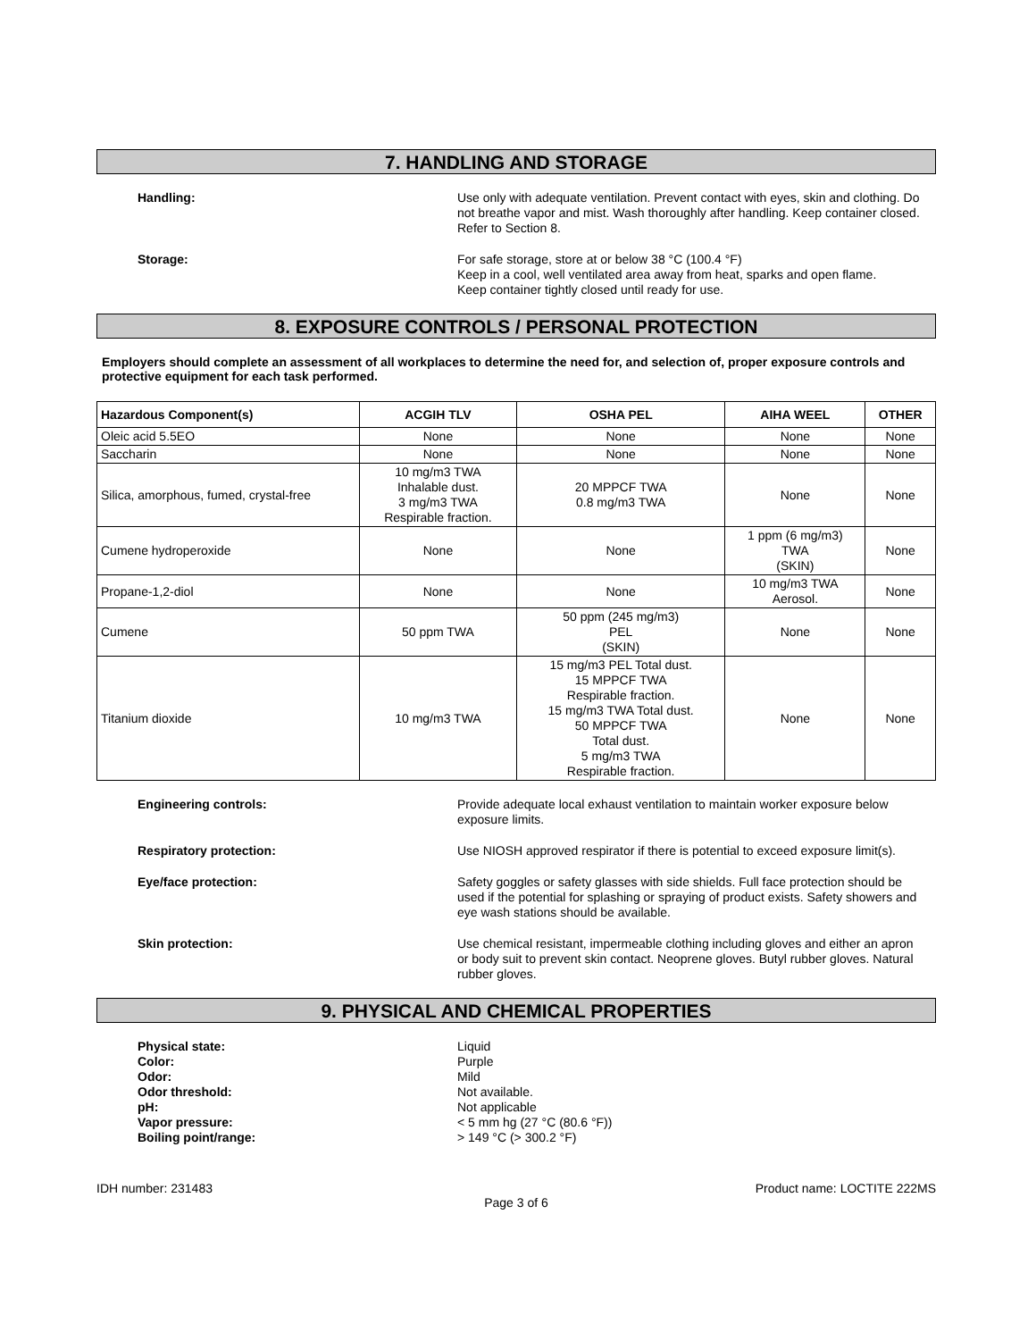7. HANDLING AND STORAGE
Handling:
Use only with adequate ventilation. Prevent contact with eyes, skin and clothing. Do not breathe vapor and mist. Wash thoroughly after handling. Keep container closed. Refer to Section 8.
Storage:
For safe storage, store at or below 38 °C (100.4 °F)
Keep in a cool, well ventilated area away from heat, sparks and open flame.
Keep container tightly closed until ready for use.
8. EXPOSURE CONTROLS / PERSONAL PROTECTION
Employers should complete an assessment of all workplaces to determine the need for, and selection of, proper exposure controls and protective equipment for each task performed.
| Hazardous Component(s) | ACGIH TLV | OSHA PEL | AIHA WEEL | OTHER |
| --- | --- | --- | --- | --- |
| Oleic acid 5.5EO | None | None | None | None |
| Saccharin | None | None | None | None |
| Silica, amorphous, fumed, crystal-free | 10 mg/m3 TWA Inhalable dust. 3 mg/m3 TWA Respirable fraction. | 20 MPPCF TWA 0.8 mg/m3 TWA | None | None |
| Cumene hydroperoxide | None | None | 1 ppm (6 mg/m3) TWA (SKIN) | None |
| Propane-1,2-diol | None | None | 10 mg/m3 TWA Aerosol. | None |
| Cumene | 50 ppm TWA | 50 ppm (245 mg/m3) PEL (SKIN) | None | None |
| Titanium dioxide | 10 mg/m3 TWA | 15 mg/m3 PEL Total dust. 15 MPPCF TWA Respirable fraction. 15 mg/m3 TWA Total dust. 50 MPPCF TWA Total dust. 5 mg/m3 TWA Respirable fraction. | None | None |
Engineering controls:
Provide adequate local exhaust ventilation to maintain worker exposure below exposure limits.
Respiratory protection:
Use NIOSH approved respirator if there is potential to exceed exposure limit(s).
Eye/face protection:
Safety goggles or safety glasses with side shields. Full face protection should be used if the potential for splashing or spraying of product exists. Safety showers and eye wash stations should be available.
Skin protection:
Use chemical resistant, impermeable clothing including gloves and either an apron or body suit to prevent skin contact. Neoprene gloves. Butyl rubber gloves. Natural rubber gloves.
9. PHYSICAL AND CHEMICAL PROPERTIES
Physical state:
Color:
Odor:
Odor threshold:
pH:
Vapor pressure:
Boiling point/range:
Liquid
Purple
Mild
Not available.
Not applicable
< 5 mm hg (27 °C (80.6 °F))
> 149 °C (> 300.2 °F)
IDH number: 231483 Product name: LOCTITE 222MS
Page 3 of 6